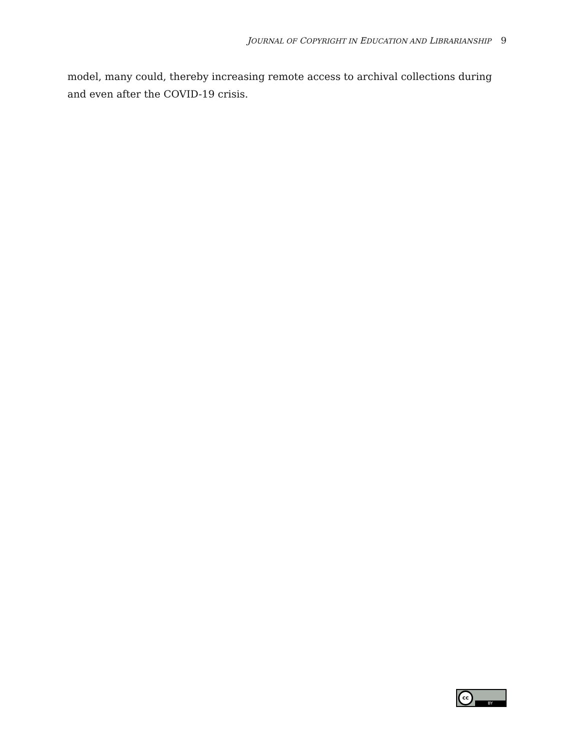JOURNAL OF COPYRIGHT IN EDUCATION AND LIBRARIANSHIP 9
model, many could, thereby increasing remote access to archival collections during and even after the COVID-19 crisis.
cc
BY